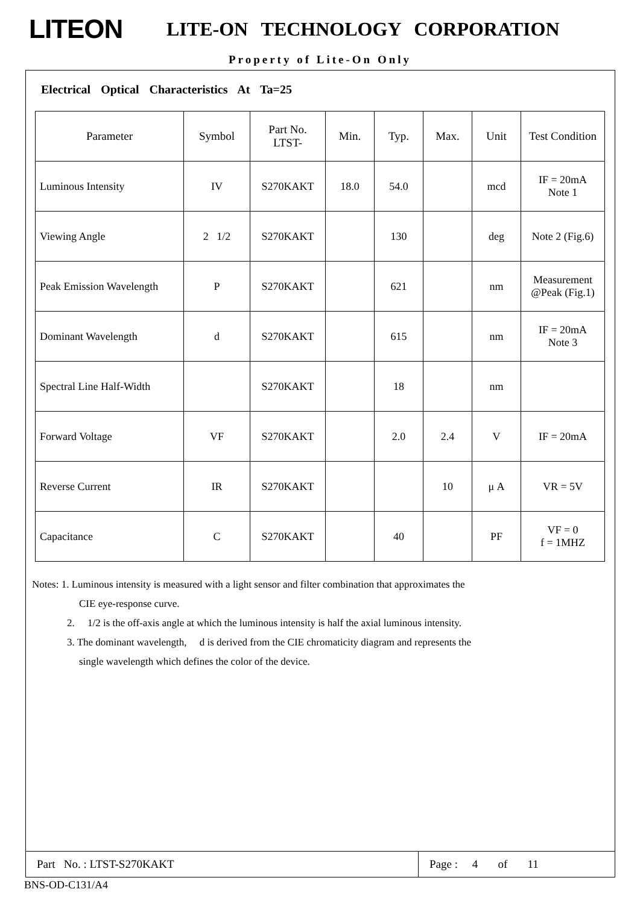LITEON
LITE-ON TECHNOLOGY CORPORATION
Property of Lite-On Only
Electrical Optical Characteristics At Ta=25
| Parameter | Symbol | Part No. LTST- | Min. | Typ. | Max. | Unit | Test Condition |
| --- | --- | --- | --- | --- | --- | --- | --- |
| Luminous Intensity | IV | S270KAKT | 18.0 | 54.0 | | mcd | IF = 20mA Note 1 |
| Viewing Angle | 2 1/2 | S270KAKT | | 130 | | deg | Note 2 (Fig.6) |
| Peak Emission Wavelength | P | S270KAKT | | 621 | | nm | Measurement @Peak (Fig.1) |
| Dominant Wavelength | d | S270KAKT | | 615 | | nm | IF = 20mA Note 3 |
| Spectral Line Half-Width | | S270KAKT | | 18 | | nm | |
| Forward Voltage | VF | S270KAKT | | 2.0 | 2.4 | V | IF = 20mA |
| Reverse Current | IR | S270KAKT | | | 10 | μ A | VR = 5V |
| Capacitance | C | S270KAKT | | 40 | | PF | VF = 0 f = 1MHZ |
Notes: 1. Luminous intensity is measured with a light sensor and filter combination that approximates the
CIE eye-response curve.
2. 1/2 is the off-axis angle at which the luminous intensity is half the axial luminous intensity.
3. The dominant wavelength, d is derived from the CIE chromaticity diagram and represents the
single wavelength which defines the color of the device.
Part No. : LTST-S270KAKT Page : 4 of 11
BNS-OD-C131/A4